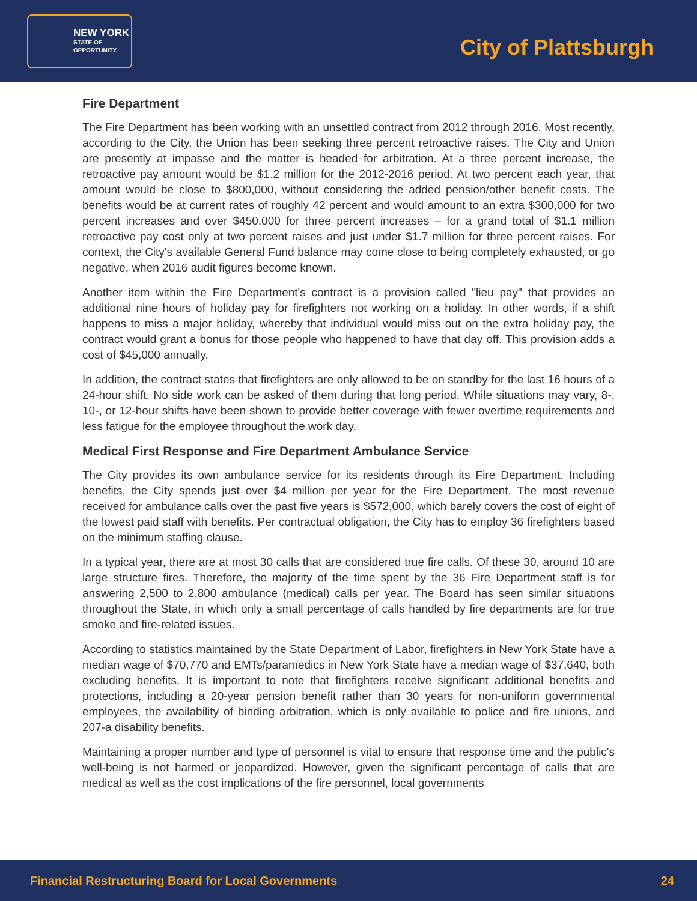NEW YORK
STATE OF
OPPORTUNITY.
City of Plattsburgh
Fire Department
The Fire Department has been working with an unsettled contract from 2012 through 2016. Most recently, according to the City, the Union has been seeking three percent retroactive raises. The City and Union are presently at impasse and the matter is headed for arbitration. At a three percent increase, the retroactive pay amount would be $1.2 million for the 2012-2016 period. At two percent each year, that amount would be close to $800,000, without considering the added pension/other benefit costs. The benefits would be at current rates of roughly 42 percent and would amount to an extra $300,000 for two percent increases and over $450,000 for three percent increases – for a grand total of $1.1 million retroactive pay cost only at two percent raises and just under $1.7 million for three percent raises. For context, the City's available General Fund balance may come close to being completely exhausted, or go negative, when 2016 audit figures become known.
Another item within the Fire Department's contract is a provision called "lieu pay" that provides an additional nine hours of holiday pay for firefighters not working on a holiday. In other words, if a shift happens to miss a major holiday, whereby that individual would miss out on the extra holiday pay, the contract would grant a bonus for those people who happened to have that day off. This provision adds a cost of $45,000 annually.
In addition, the contract states that firefighters are only allowed to be on standby for the last 16 hours of a 24-hour shift. No side work can be asked of them during that long period. While situations may vary, 8-, 10-, or 12-hour shifts have been shown to provide better coverage with fewer overtime requirements and less fatigue for the employee throughout the work day.
Medical First Response and Fire Department Ambulance Service
The City provides its own ambulance service for its residents through its Fire Department. Including benefits, the City spends just over $4 million per year for the Fire Department. The most revenue received for ambulance calls over the past five years is $572,000, which barely covers the cost of eight of the lowest paid staff with benefits. Per contractual obligation, the City has to employ 36 firefighters based on the minimum staffing clause.
In a typical year, there are at most 30 calls that are considered true fire calls. Of these 30, around 10 are large structure fires. Therefore, the majority of the time spent by the 36 Fire Department staff is for answering 2,500 to 2,800 ambulance (medical) calls per year. The Board has seen similar situations throughout the State, in which only a small percentage of calls handled by fire departments are for true smoke and fire-related issues.
According to statistics maintained by the State Department of Labor, firefighters in New York State have a median wage of $70,770 and EMTs/paramedics in New York State have a median wage of $37,640, both excluding benefits. It is important to note that firefighters receive significant additional benefits and protections, including a 20-year pension benefit rather than 30 years for non-uniform governmental employees, the availability of binding arbitration, which is only available to police and fire unions, and 207-a disability benefits.
Maintaining a proper number and type of personnel is vital to ensure that response time and the public's well-being is not harmed or jeopardized. However, given the significant percentage of calls that are medical as well as the cost implications of the fire personnel, local governments
Financial Restructuring Board for Local Governments 24